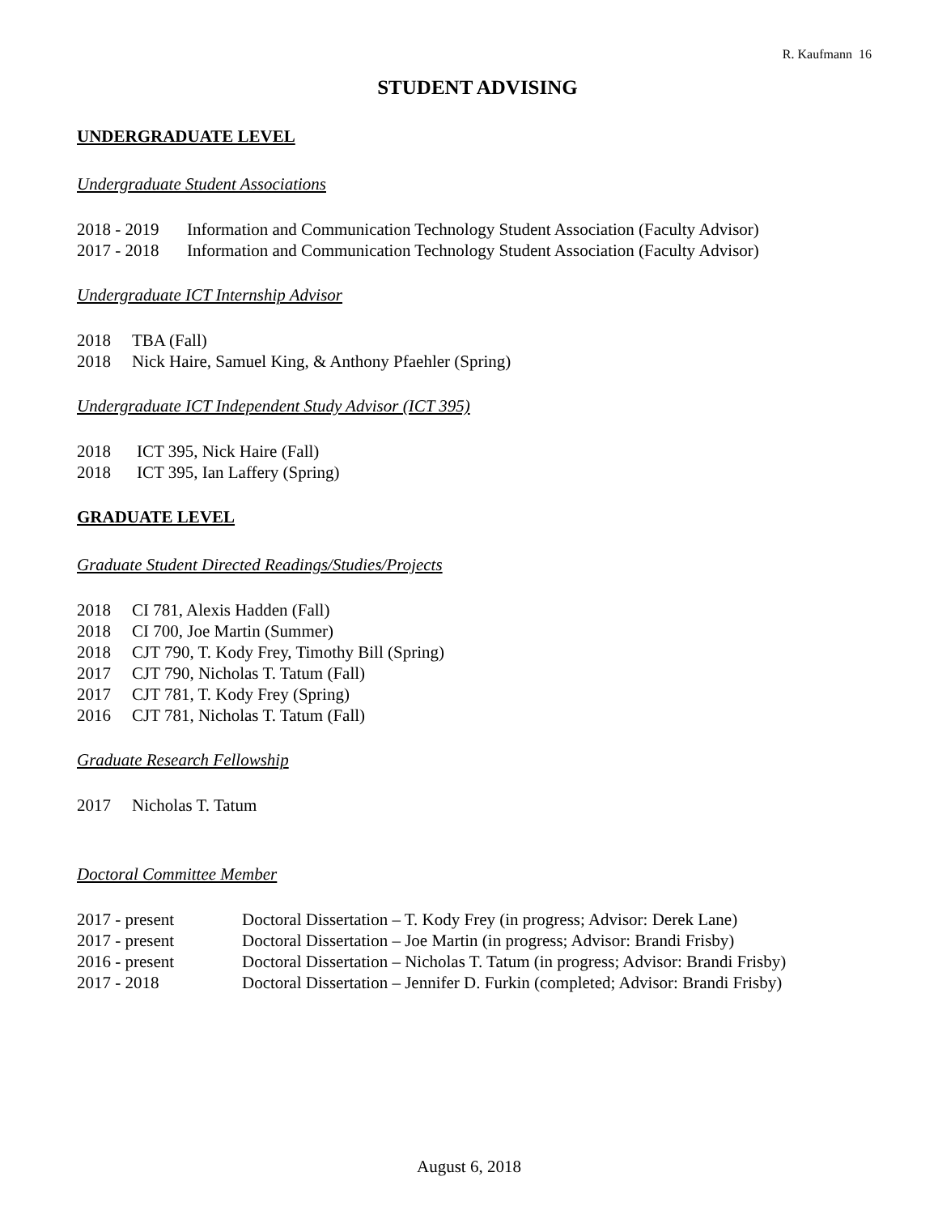R. Kaufmann 16
STUDENT ADVISING
UNDERGRADUATE LEVEL
Undergraduate Student Associations
2018 - 2019 Information and Communication Technology Student Association (Faculty Advisor)
2017 - 2018 Information and Communication Technology Student Association (Faculty Advisor)
Undergraduate ICT Internship Advisor
2018 TBA (Fall)
2018 Nick Haire, Samuel King, & Anthony Pfaehler (Spring)
Undergraduate ICT Independent Study Advisor (ICT 395)
2018 ICT 395, Nick Haire (Fall)
2018 ICT 395, Ian Laffery (Spring)
GRADUATE LEVEL
Graduate Student Directed Readings/Studies/Projects
2018 CI 781, Alexis Hadden (Fall)
2018 CI 700, Joe Martin (Summer)
2018 CJT 790, T. Kody Frey, Timothy Bill (Spring)
2017 CJT 790, Nicholas T. Tatum (Fall)
2017 CJT 781, T. Kody Frey (Spring)
2016 CJT 781, Nicholas T. Tatum (Fall)
Graduate Research Fellowship
2017 Nicholas T. Tatum
Doctoral Committee Member
2017 - present Doctoral Dissertation – T. Kody Frey (in progress; Advisor: Derek Lane)
2017 - present Doctoral Dissertation – Joe Martin (in progress; Advisor: Brandi Frisby)
2016 - present Doctoral Dissertation – Nicholas T. Tatum (in progress; Advisor: Brandi Frisby)
2017 - 2018 Doctoral Dissertation – Jennifer D. Furkin (completed; Advisor: Brandi Frisby)
August 6, 2018